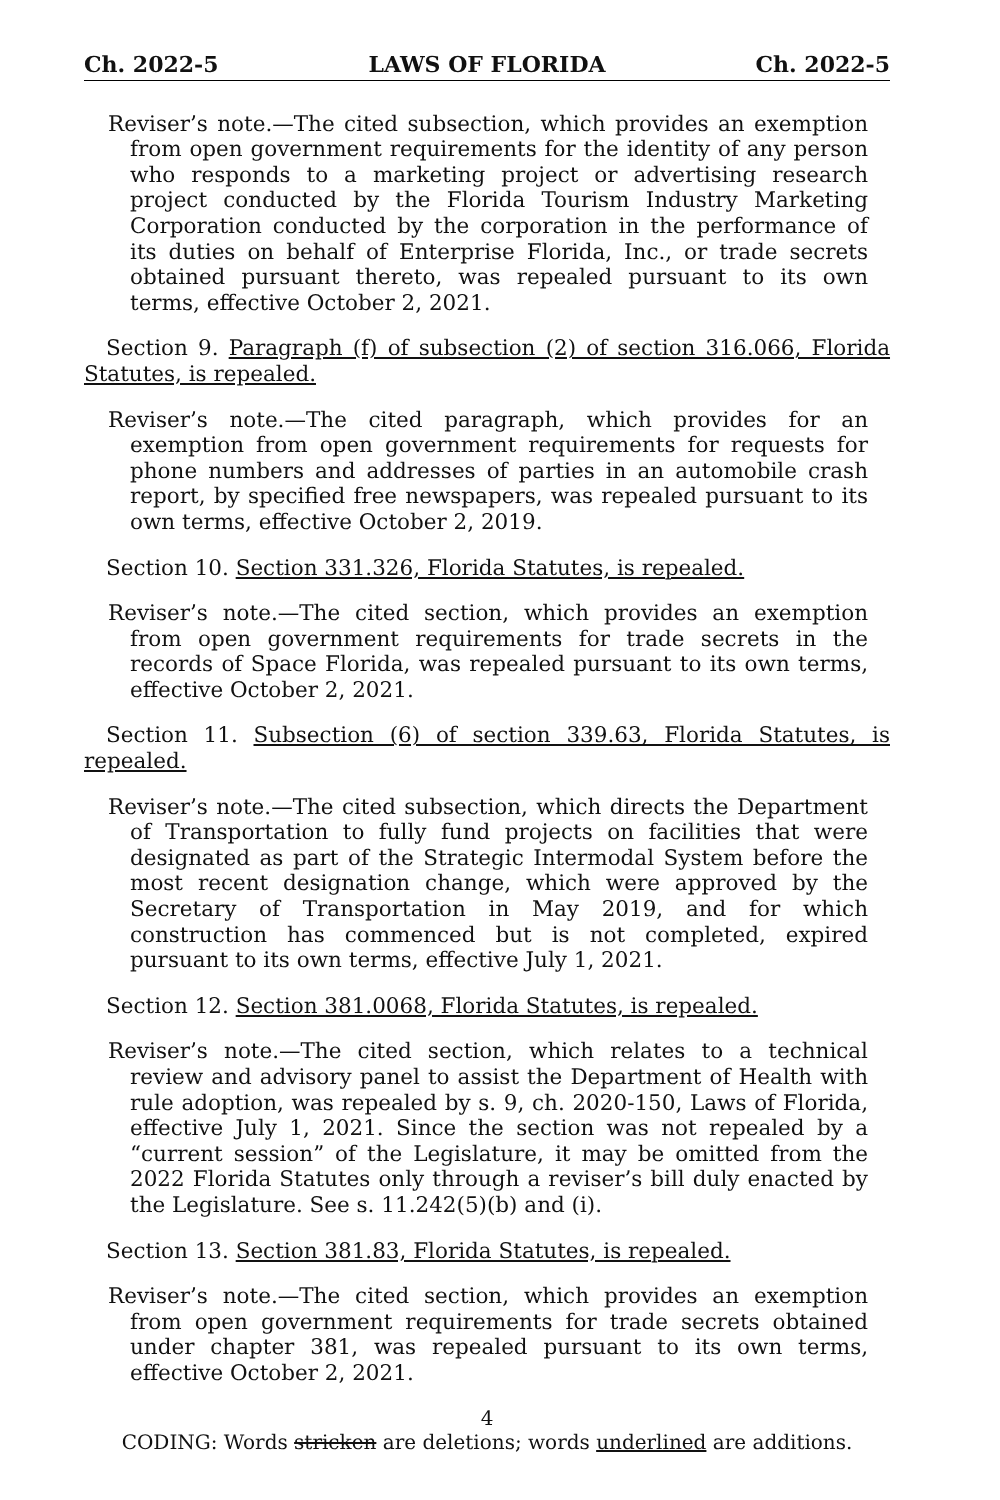Ch. 2022-5 LAWS OF FLORIDA Ch. 2022-5
Reviser’s note.—The cited subsection, which provides an exemption from open government requirements for the identity of any person who responds to a marketing project or advertising research project conducted by the Florida Tourism Industry Marketing Corporation conducted by the corporation in the performance of its duties on behalf of Enterprise Florida, Inc., or trade secrets obtained pursuant thereto, was repealed pursuant to its own terms, effective October 2, 2021.
Section 9. Paragraph (f) of subsection (2) of section 316.066, Florida Statutes, is repealed.
Reviser’s note.—The cited paragraph, which provides for an exemption from open government requirements for requests for phone numbers and addresses of parties in an automobile crash report, by specified free newspapers, was repealed pursuant to its own terms, effective October 2, 2019.
Section 10. Section 331.326, Florida Statutes, is repealed.
Reviser’s note.—The cited section, which provides an exemption from open government requirements for trade secrets in the records of Space Florida, was repealed pursuant to its own terms, effective October 2, 2021.
Section 11. Subsection (6) of section 339.63, Florida Statutes, is repealed.
Reviser’s note.—The cited subsection, which directs the Department of Transportation to fully fund projects on facilities that were designated as part of the Strategic Intermodal System before the most recent designation change, which were approved by the Secretary of Transportation in May 2019, and for which construction has commenced but is not completed, expired pursuant to its own terms, effective July 1, 2021.
Section 12. Section 381.0068, Florida Statutes, is repealed.
Reviser’s note.—The cited section, which relates to a technical review and advisory panel to assist the Department of Health with rule adoption, was repealed by s. 9, ch. 2020-150, Laws of Florida, effective July 1, 2021. Since the section was not repealed by a “current session” of the Legislature, it may be omitted from the 2022 Florida Statutes only through a reviser’s bill duly enacted by the Legislature. See s. 11.242(5)(b) and (i).
Section 13. Section 381.83, Florida Statutes, is repealed.
Reviser’s note.—The cited section, which provides an exemption from open government requirements for trade secrets obtained under chapter 381, was repealed pursuant to its own terms, effective October 2, 2021.
4
CODING: Words stricken are deletions; words underlined are additions.